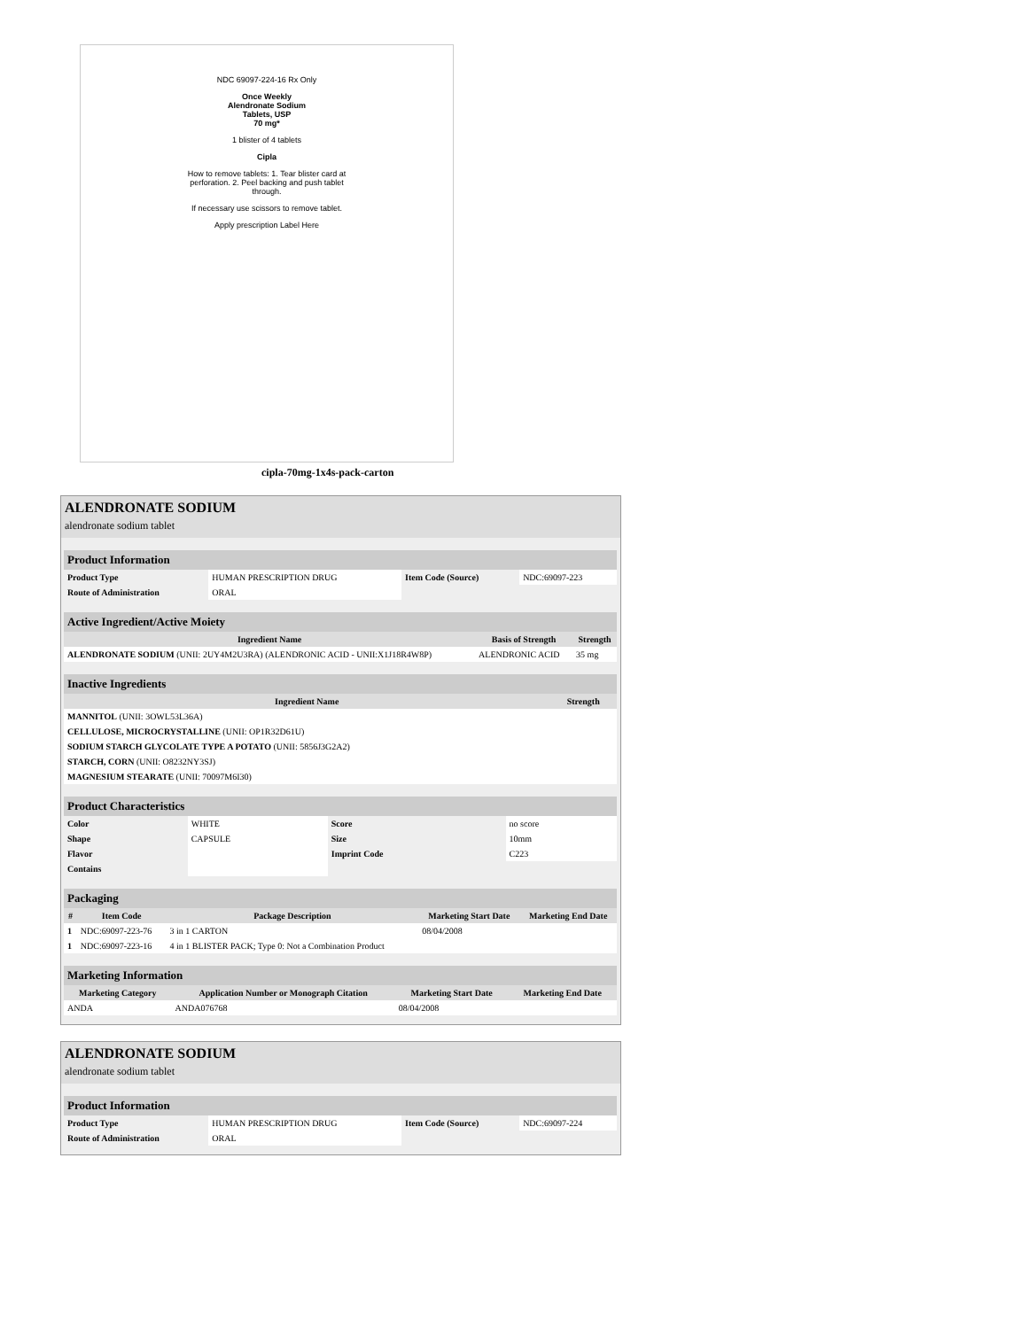NDC 69097-224-16 Rx Only
Once Weekly
Alendronate Sodium
Tablets, USP
70 mg*
1 blister of 4 tablets
Cipla
How to remove tablets: 1. Tear blister card at perforation. 2. Peel backing and push tablet through.
If necessary use scissors to remove tablet.
Apply prescription Label Here
cipla-70mg-1x4s-pack-carton
ALENDRONATE SODIUM
alendronate sodium tablet
| Product Information | | | |
| --- | --- | --- | --- |
| Product Type | HUMAN PRESCRIPTION DRUG | Item Code (Source) | NDC:69097-223 |
| Route of Administration | ORAL | | |
| Active Ingredient/Active Moiety | | |
| --- | --- | --- |
| Ingredient Name | Basis of Strength | Strength |
| ALENDRONATE SODIUM (UNII: 2UY4M2U3RA) (ALENDRONIC ACID - UNII:X1J18R4W8P) | ALENDRONIC ACID | 35 mg |
| Inactive Ingredients | |
| --- | --- |
| Ingredient Name | Strength |
| MANNITOL (UNII: 3OWL53L36A) | |
| CELLULOSE, MICROCRYSTALLINE (UNII: OP1R32D61U) | |
| SODIUM STARCH GLYCOLATE TYPE A POTATO (UNII: 5856J3G2A2) | |
| STARCH, CORN (UNII: O8232NY3SJ) | |
| MAGNESIUM STEARATE (UNII: 70097M6I30) | |
| Product Characteristics | | | |
| --- | --- | --- | --- |
| Color | WHITE | Score | no score |
| Shape | CAPSULE | Size | 10mm |
| Flavor | | Imprint Code | C223 |
| Contains | | | |
| Packaging | | | | |
| --- | --- | --- | --- | --- |
| # | Item Code | Package Description | Marketing Start Date | Marketing End Date |
| 1 | NDC:69097-223-76 | 3 in 1 CARTON | 08/04/2008 | |
| 1 | NDC:69097-223-16 | 4 in 1 BLISTER PACK; Type 0: Not a Combination Product | | |
| Marketing Information | | | |
| --- | --- | --- | --- |
| Marketing Category | Application Number or Monograph Citation | Marketing Start Date | Marketing End Date |
| ANDA | ANDA076768 | 08/04/2008 | |
ALENDRONATE SODIUM
alendronate sodium tablet
| Product Information | | | |
| --- | --- | --- | --- |
| Product Type | HUMAN PRESCRIPTION DRUG | Item Code (Source) | NDC:69097-224 |
| Route of Administration | ORAL | | |